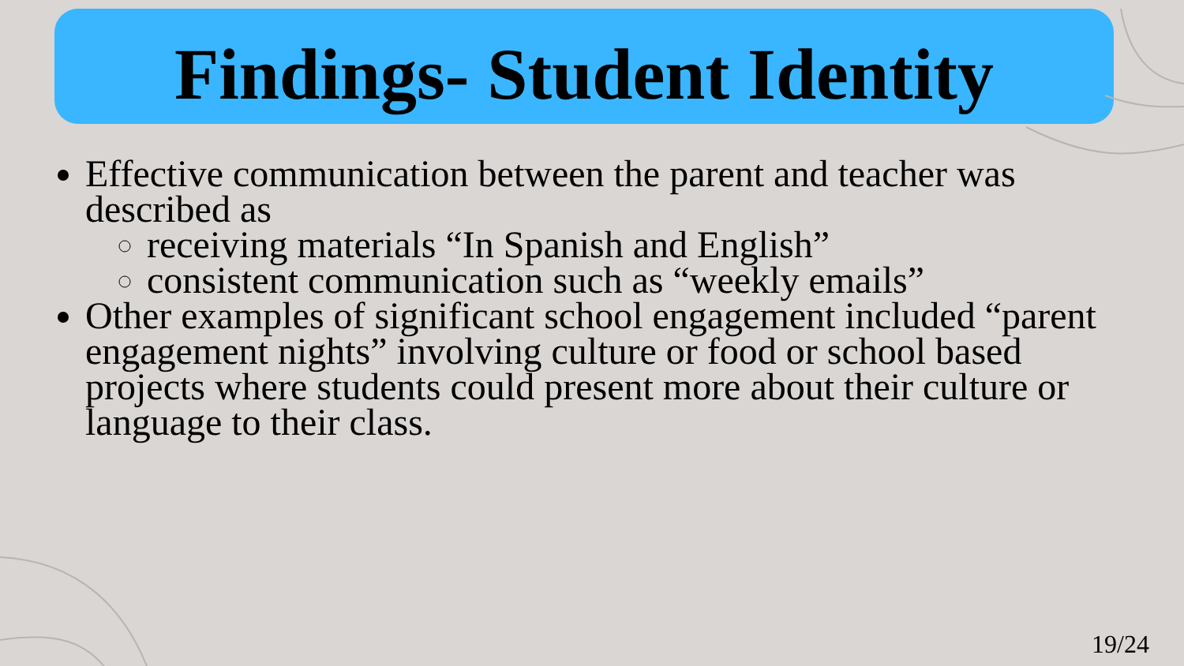Findings- Student Identity
Effective communication between the parent and teacher was described as
receiving materials “In Spanish and English”
consistent communication such as “weekly emails”
Other examples of significant school engagement included “parent engagement nights” involving culture or food or school based projects where students could present more about their culture or language to their class.
19/24